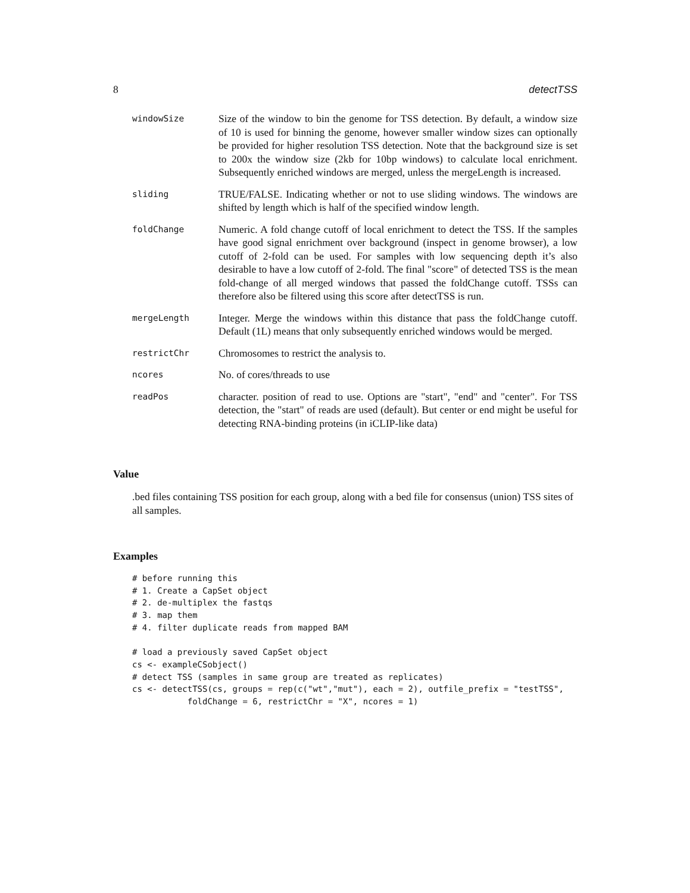8 detectTSS
| windowSize | Size of the window to bin the genome for TSS detection. By default, a window size of 10 is used for binning the genome, however smaller window sizes can optionally be provided for higher resolution TSS detection. Note that the background size is set to 200x the window size (2kb for 10bp windows) to calculate local enrichment. Subsequently enriched windows are merged, unless the mergeLength is increased. |
| sliding | TRUE/FALSE. Indicating whether or not to use sliding windows. The windows are shifted by length which is half of the specified window length. |
| foldChange | Numeric. A fold change cutoff of local enrichment to detect the TSS. If the samples have good signal enrichment over background (inspect in genome browser), a low cutoff of 2-fold can be used. For samples with low sequencing depth it’s also desirable to have a low cutoff of 2-fold. The final "score" of detected TSS is the mean fold-change of all merged windows that passed the foldChange cutoff. TSSs can therefore also be filtered using this score after detectTSS is run. |
| mergeLength | Integer. Merge the windows within this distance that pass the foldChange cutoff. Default (1L) means that only subsequently enriched windows would be merged. |
| restrictChr | Chromosomes to restrict the analysis to. |
| ncores | No. of cores/threads to use |
| readPos | character. position of read to use. Options are "start", "end" and "center". For TSS detection, the "start" of reads are used (default). But center or end might be useful for detecting RNA-binding proteins (in iCLIP-like data) |
Value
.bed files containing TSS position for each group, along with a bed file for consensus (union) TSS sites of all samples.
Examples
# before running this
# 1. Create a CapSet object
# 2. de-multiplex the fastqs
# 3. map them
# 4. filter duplicate reads from mapped BAM

# load a previously saved CapSet object
cs <- exampleCSobject()
# detect TSS (samples in same group are treated as replicates)
cs <- detectTSS(cs, groups = rep(c("wt","mut"), each = 2), outfile_prefix = "testTSS",
           foldChange = 6, restrictChr = "X", ncores = 1)